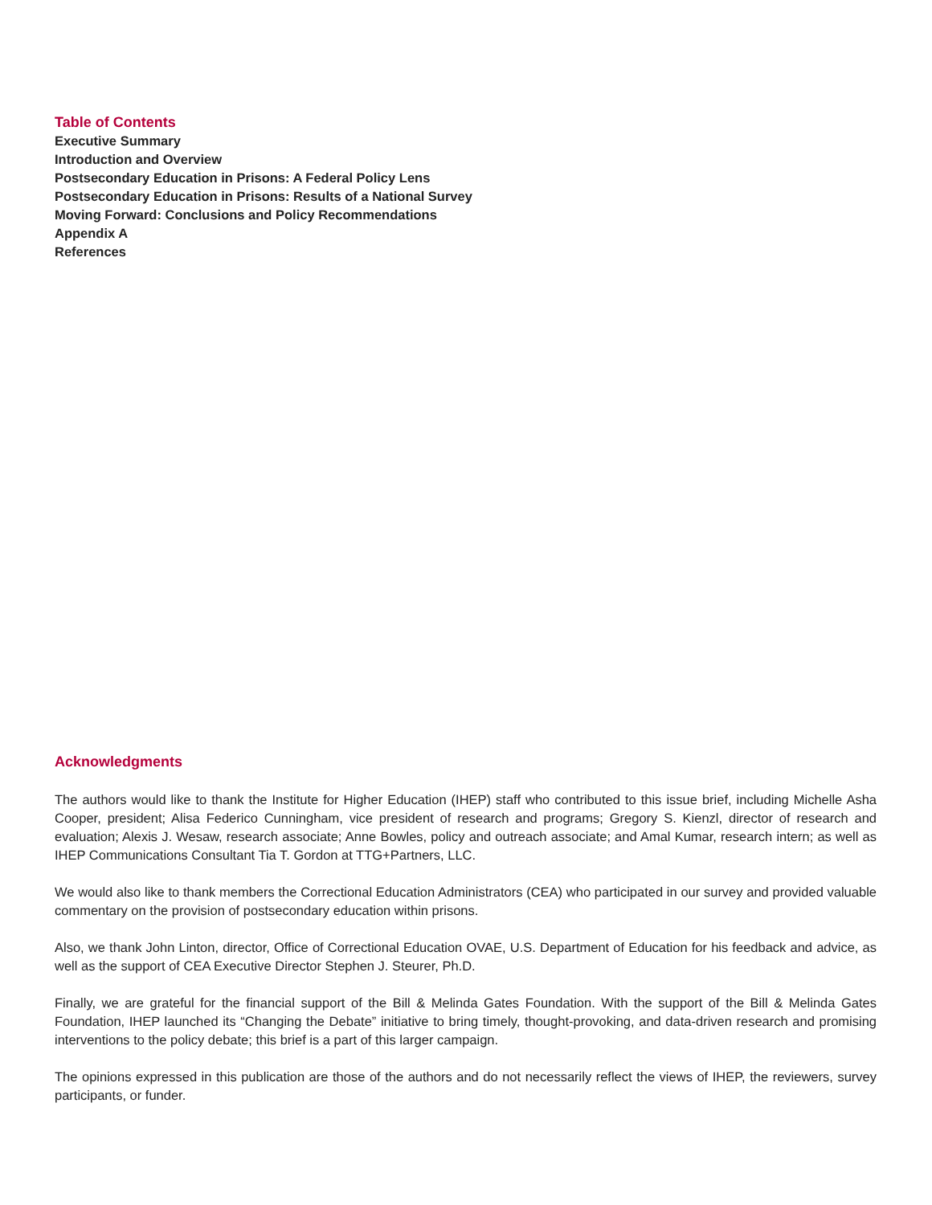Table of Contents
Executive Summary
Introduction and Overview
Postsecondary Education in Prisons: A Federal Policy Lens
Postsecondary Education in Prisons: Results of a National Survey
Moving Forward: Conclusions and Policy Recommendations
Appendix A
References
Acknowledgments
The authors would like to thank the Institute for Higher Education (IHEP) staff who contributed to this issue brief, including Michelle Asha Cooper, president; Alisa Federico Cunningham, vice president of research and programs; Gregory S. Kienzl, director of research and evaluation; Alexis J. Wesaw, research associate; Anne Bowles, policy and outreach associate; and Amal Kumar, research intern; as well as IHEP Communications Consultant Tia T. Gordon at TTG+Partners, LLC.
We would also like to thank members the Correctional Education Administrators (CEA) who participated in our survey and provided valuable commentary on the provision of postsecondary education within prisons.
Also, we thank John Linton, director, Office of Correctional Education OVAE, U.S. Department of Education for his feedback and advice, as well as the support of CEA Executive Director Stephen J. Steurer, Ph.D.
Finally, we are grateful for the financial support of the Bill & Melinda Gates Foundation. With the support of the Bill & Melinda Gates Foundation, IHEP launched its “Changing the Debate” initiative to bring timely, thought-provoking, and data-driven research and promising interventions to the policy debate; this brief is a part of this larger campaign.
The opinions expressed in this publication are those of the authors and do not necessarily reflect the views of IHEP, the reviewers, survey participants, or funder.